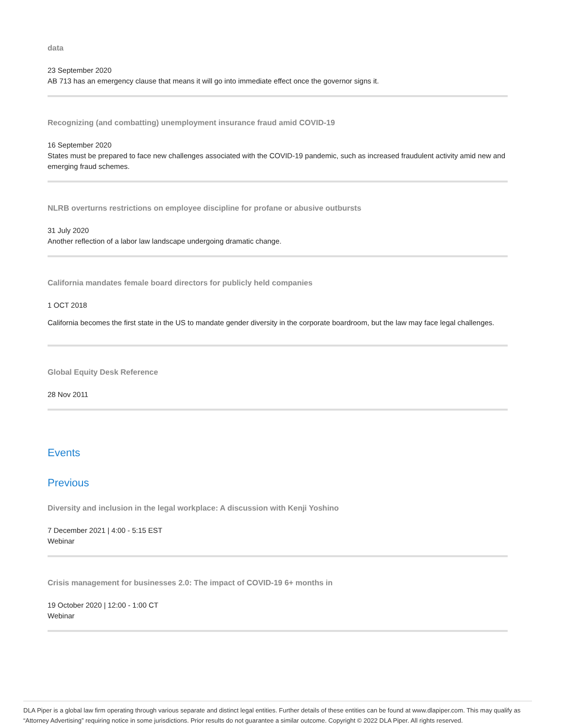data
23 September 2020
AB 713 has an emergency clause that means it will go into immediate effect once the governor signs it.
Recognizing (and combatting) unemployment insurance fraud amid COVID-19
16 September 2020
States must be prepared to face new challenges associated with the COVID-19 pandemic, such as increased fraudulent activity amid new and emerging fraud schemes.
NLRB overturns restrictions on employee discipline for profane or abusive outbursts
31 July 2020
Another reflection of a labor law landscape undergoing dramatic change.
California mandates female board directors for publicly held companies
1 OCT 2018
California becomes the first state in the US to mandate gender diversity in the corporate boardroom, but the law may face legal challenges.
Global Equity Desk Reference
28 Nov 2011
Events
Previous
Diversity and inclusion in the legal workplace: A discussion with Kenji Yoshino
7 December 2021 | 4:00 - 5:15 EST
Webinar
Crisis management for businesses 2.0: The impact of COVID-19 6+ months in
19 October 2020 | 12:00 - 1:00 CT
Webinar
DLA Piper is a global law firm operating through various separate and distinct legal entities. Further details of these entities can be found at www.dlapiper.com. This may qualify as “Attorney Advertising” requiring notice in some jurisdictions. Prior results do not guarantee a similar outcome. Copyright © 2022 DLA Piper. All rights reserved.